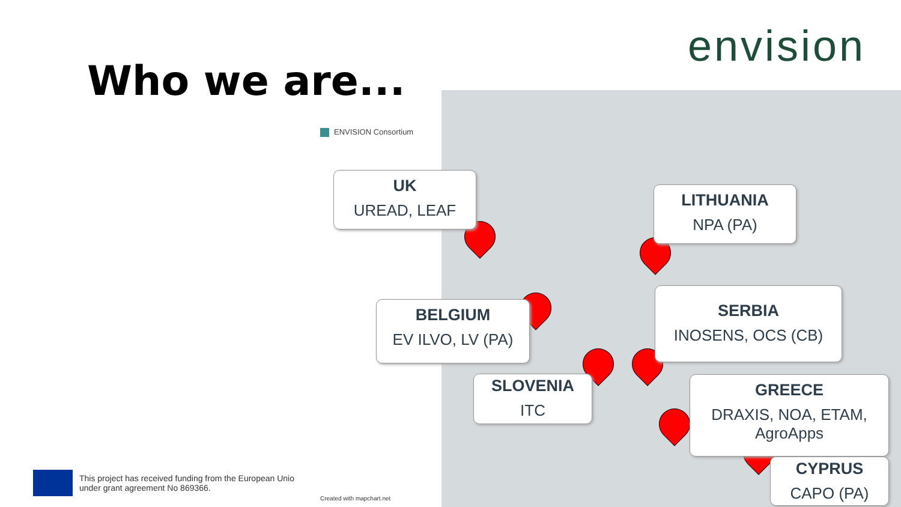envision
Who we are...
ENVISION Consortium
UK
UREAD, LEAF
LITHUANIA
NPA (PA)
BELGIUM
EV ILVO, LV (PA)
SERBIA
INOSENS, OCS (CB)
SLOVENIA
ITC
GREECE
DRAXIS, NOA, ETAM, AgroApps
CYPRUS
CAPO (PA)
This project has received funding from the European Unio under grant agreement No 869366.
Created with mapchart.net